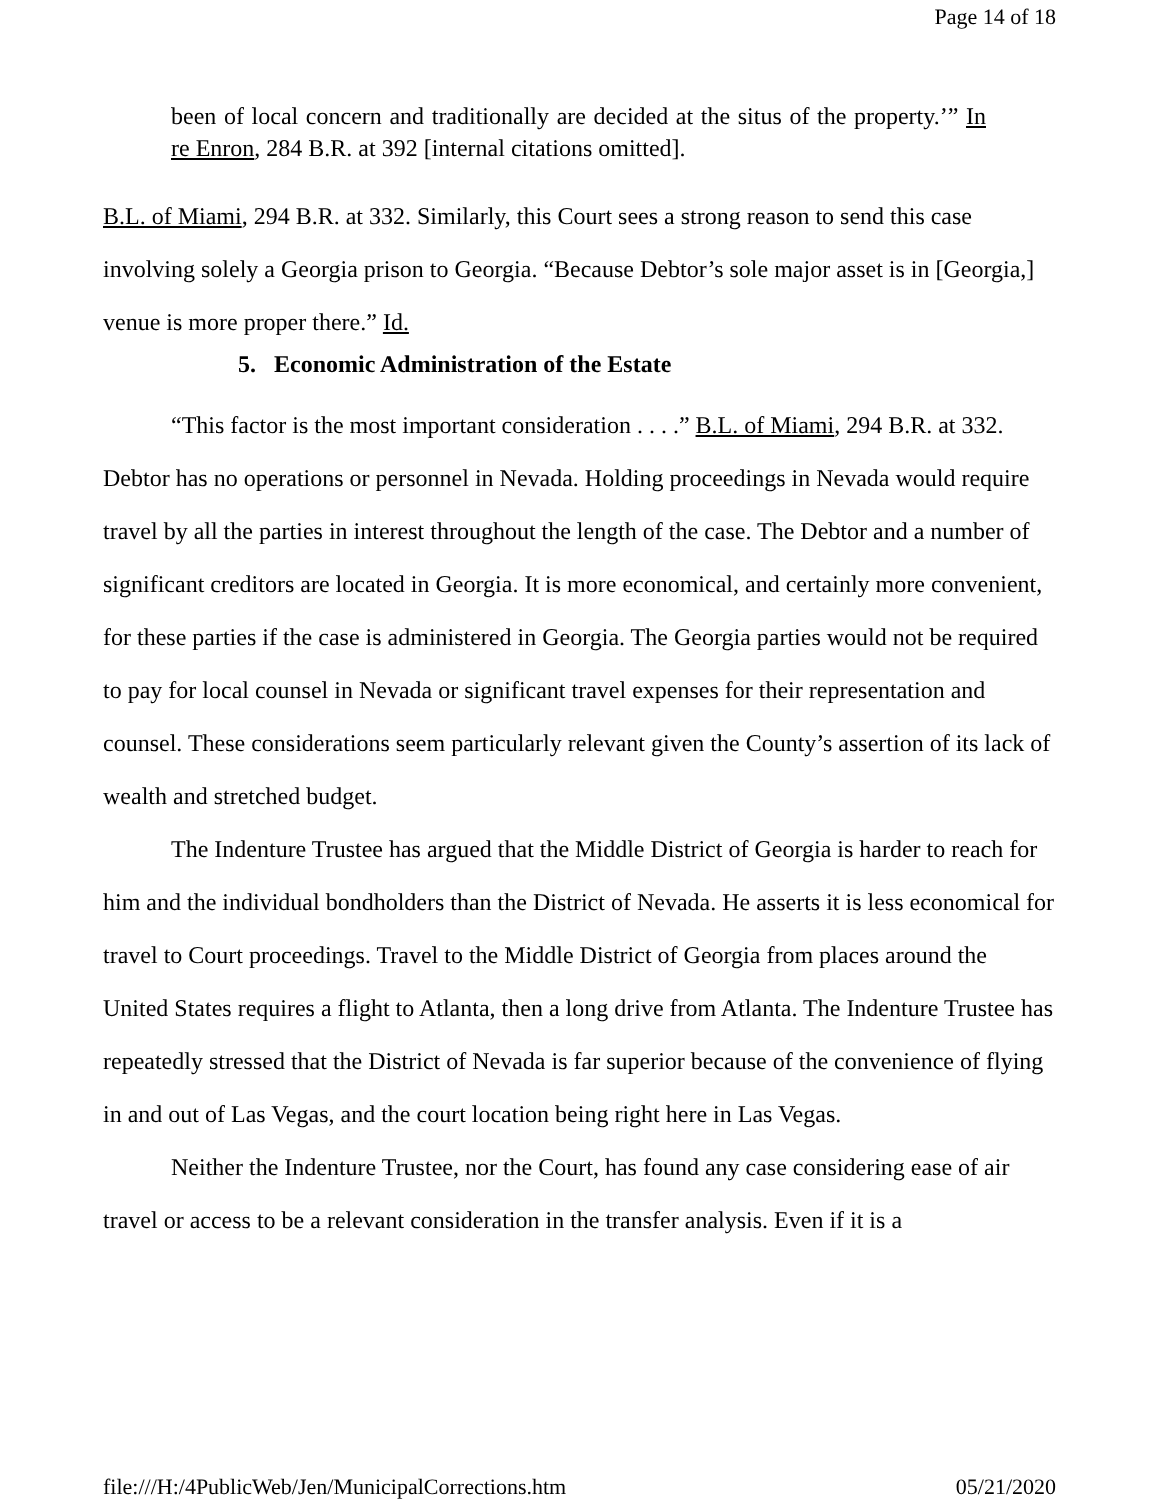Page 14 of 18
been of local concern and traditionally are decided at the situs of the property.’” In re Enron, 284 B.R. at 392 [internal citations omitted].
B.L. of Miami, 294 B.R. at 332. Similarly, this Court sees a strong reason to send this case involving solely a Georgia prison to Georgia. “Because Debtor’s sole major asset is in [Georgia,] venue is more proper there.” Id.
5. Economic Administration of the Estate
“This factor is the most important consideration . . . .” B.L. of Miami, 294 B.R. at 332. Debtor has no operations or personnel in Nevada. Holding proceedings in Nevada would require travel by all the parties in interest throughout the length of the case. The Debtor and a number of significant creditors are located in Georgia. It is more economical, and certainly more convenient, for these parties if the case is administered in Georgia. The Georgia parties would not be required to pay for local counsel in Nevada or significant travel expenses for their representation and counsel. These considerations seem particularly relevant given the County’s assertion of its lack of wealth and stretched budget.
The Indenture Trustee has argued that the Middle District of Georgia is harder to reach for him and the individual bondholders than the District of Nevada. He asserts it is less economical for travel to Court proceedings. Travel to the Middle District of Georgia from places around the United States requires a flight to Atlanta, then a long drive from Atlanta. The Indenture Trustee has repeatedly stressed that the District of Nevada is far superior because of the convenience of flying in and out of Las Vegas, and the court location being right here in Las Vegas.
Neither the Indenture Trustee, nor the Court, has found any case considering ease of air travel or access to be a relevant consideration in the transfer analysis. Even if it is a
file:///H:/4PublicWeb/Jen/MunicipalCorrections.htm 05/21/2020